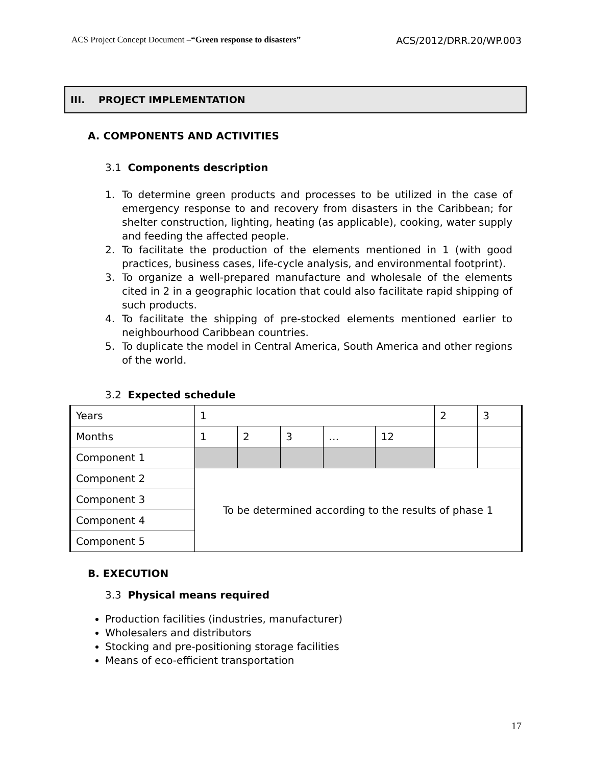ACS Project Concept Document –“Green response to disasters” ACS/2012/DRR.20/WP.003
III. PROJECT IMPLEMENTATION
A. COMPONENTS AND ACTIVITIES
3.1 Components description
1. To determine green products and processes to be utilized in the case of emergency response to and recovery from disasters in the Caribbean; for shelter construction, lighting, heating (as applicable), cooking, water supply and feeding the affected people.
2. To facilitate the production of the elements mentioned in 1 (with good practices, business cases, life-cycle analysis, and environmental footprint).
3. To organize a well-prepared manufacture and wholesale of the elements cited in 2 in a geographic location that could also facilitate rapid shipping of such products.
4. To facilitate the shipping of pre-stocked elements mentioned earlier to neighbourhood Caribbean countries.
5. To duplicate the model in Central America, South America and other regions of the world.
3.2 Expected schedule
| Years | 1 | | | | | 2 | 3 |
| Months | 1 | 2 | 3 | … | 12 | | |
| Component 1 | | | | | | | |
| Component 2 | To be determined according to the results of phase 1 | | | | | | |
| Component 3 | | | | | | | |
| Component 4 | | | | | | | |
| Component 5 | | | | | | | |
B. EXECUTION
3.3 Physical means required
Production facilities (industries, manufacturer)
Wholesalers and distributors
Stocking and pre-positioning storage facilities
Means of eco-efficient transportation
17